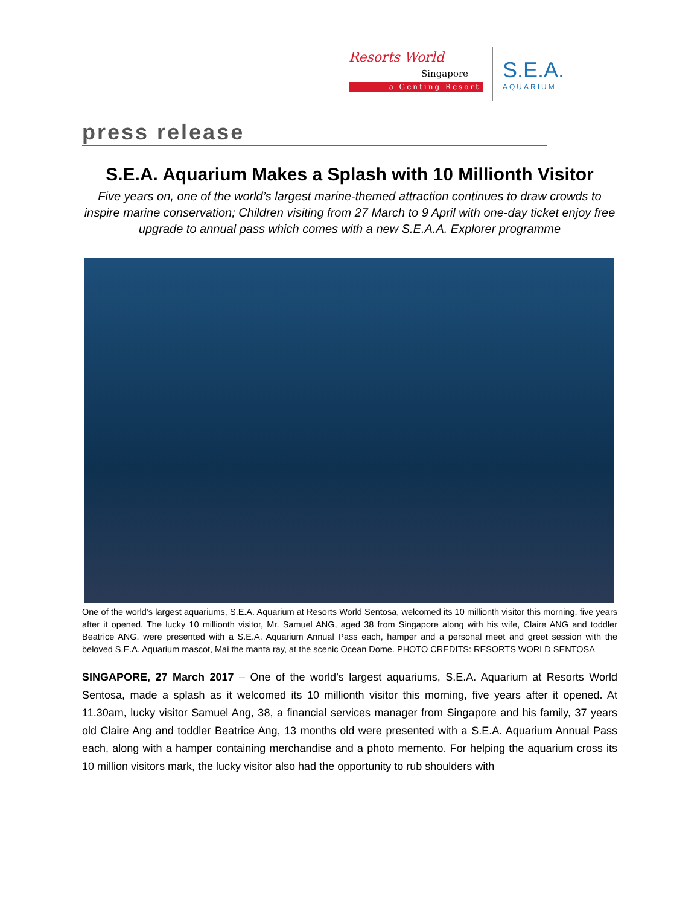Resorts World
Singapore
a Genting Resort
S.E.A.
AQUARIUM
press release
S.E.A. Aquarium Makes a Splash with 10 Millionth Visitor
Five years on, one of the world’s largest marine-themed attraction continues to draw crowds to inspire marine conservation; Children visiting from 27 March to 9 April with one-day ticket enjoy free upgrade to annual pass which comes with a new S.E.A.A. Explorer programme
One of the world’s largest aquariums, S.E.A. Aquarium at Resorts World Sentosa, welcomed its 10 millionth visitor this morning, five years after it opened. The lucky 10 millionth visitor, Mr. Samuel ANG, aged 38 from Singapore along with his wife, Claire ANG and toddler Beatrice ANG, were presented with a S.E.A. Aquarium Annual Pass each, hamper and a personal meet and greet session with the beloved S.E.A. Aquarium mascot, Mai the manta ray, at the scenic Ocean Dome. PHOTO CREDITS: RESORTS WORLD SENTOSA
SINGAPORE, 27 March 2017 – One of the world’s largest aquariums, S.E.A. Aquarium at Resorts World Sentosa, made a splash as it welcomed its 10 millionth visitor this morning, five years after it opened. At 11.30am, lucky visitor Samuel Ang, 38, a financial services manager from Singapore and his family, 37 years old Claire Ang and toddler Beatrice Ang, 13 months old were presented with a S.E.A. Aquarium Annual Pass each, along with a hamper containing merchandise and a photo memento. For helping the aquarium cross its 10 million visitors mark, the lucky visitor also had the opportunity to rub shoulders with